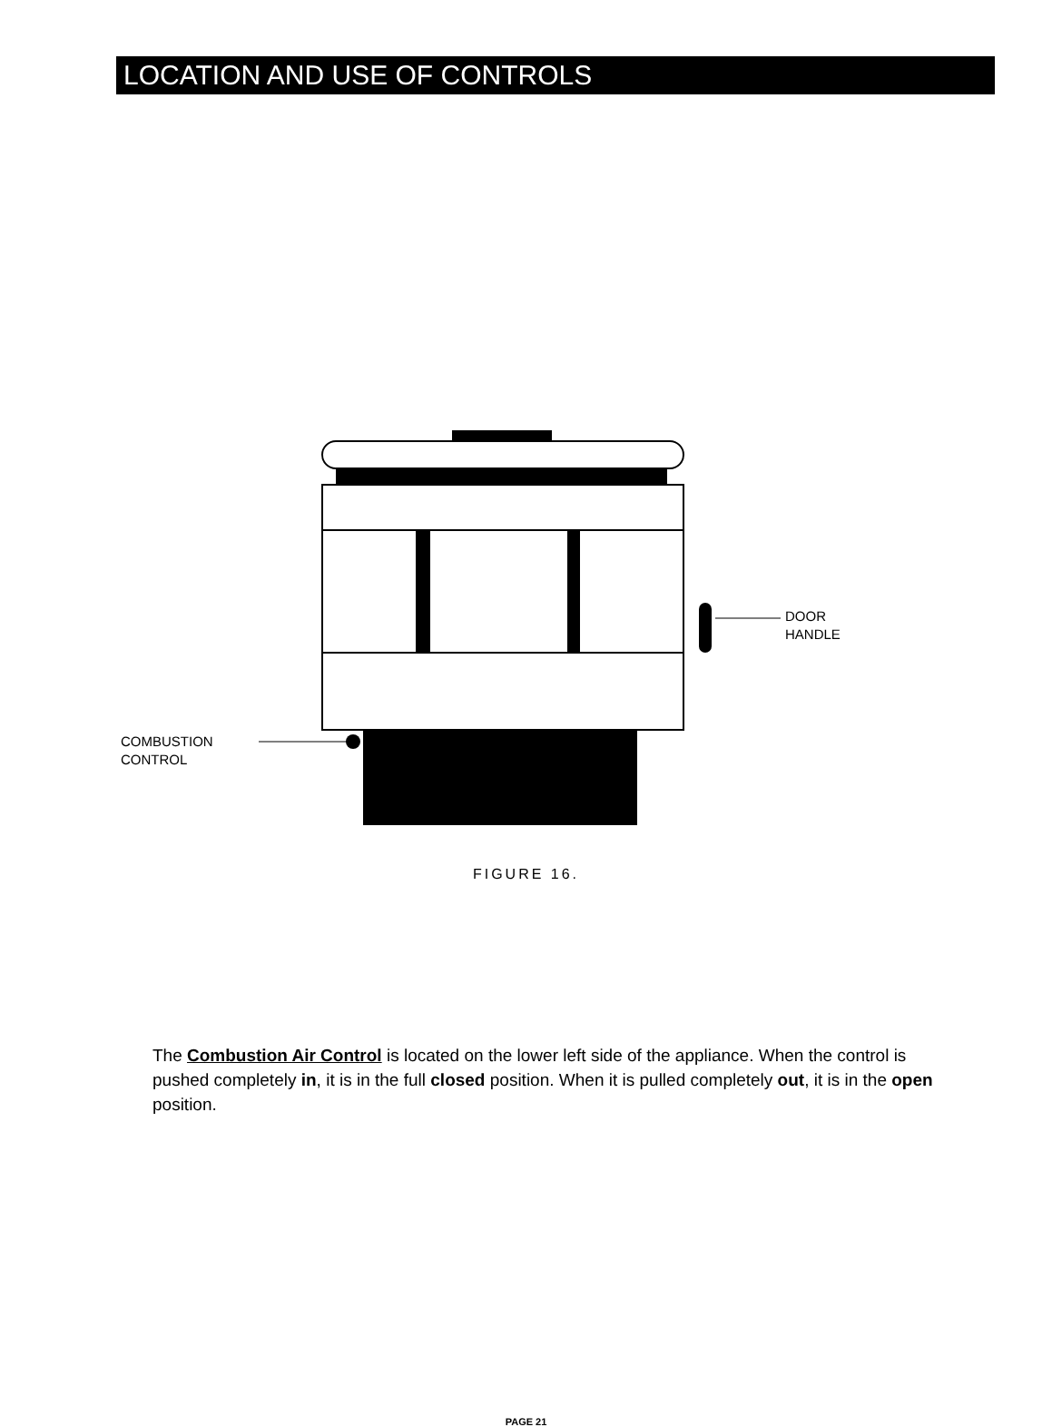LOCATION AND USE OF CONTROLS
DOOR
HANDLE
COMBUSTION
CONTROL
FIGURE 16.
The Combustion Air Control is located on the lower left side of the appliance. When the control is pushed completely in, it is in the full closed position. When it is pulled completely out, it is in the open position.
PAGE 21